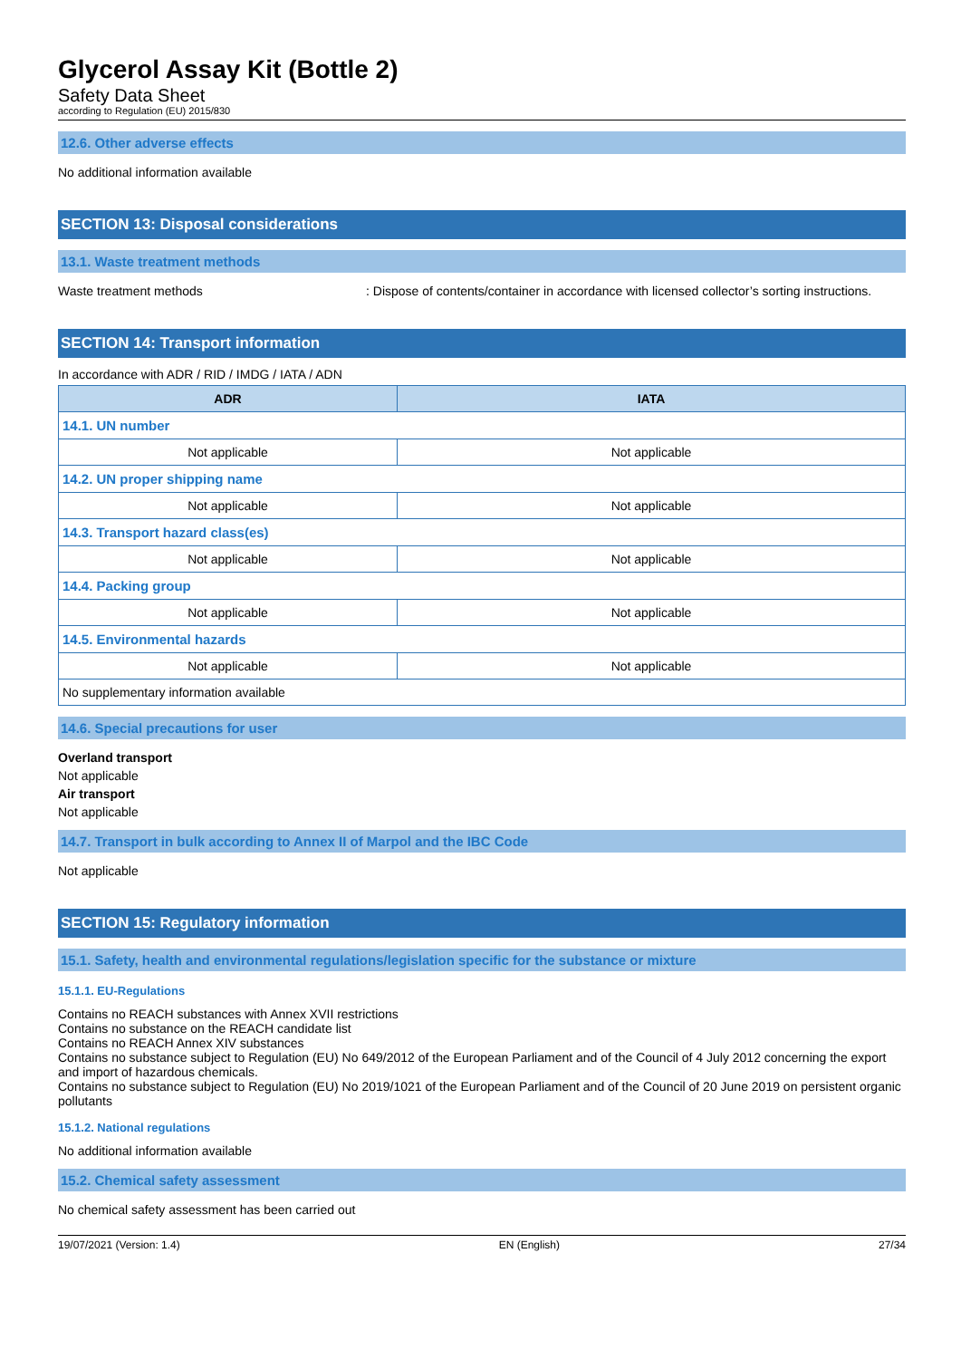Glycerol Assay Kit (Bottle 2)
Safety Data Sheet
according to Regulation (EU) 2015/830
12.6. Other adverse effects
No additional information available
SECTION 13: Disposal considerations
13.1. Waste treatment methods
Waste treatment methods : Dispose of contents/container in accordance with licensed collector’s sorting instructions.
SECTION 14: Transport information
In accordance with ADR / RID / IMDG / IATA / ADN
| ADR | IATA |
| --- | --- |
| 14.1. UN number | |
| Not applicable | Not applicable |
| 14.2. UN proper shipping name | |
| Not applicable | Not applicable |
| 14.3. Transport hazard class(es) | |
| Not applicable | Not applicable |
| 14.4. Packing group | |
| Not applicable | Not applicable |
| 14.5. Environmental hazards | |
| Not applicable | Not applicable |
| No supplementary information available | |
14.6. Special precautions for user
Overland transport
Not applicable
Air transport
Not applicable
14.7. Transport in bulk according to Annex II of Marpol and the IBC Code
Not applicable
SECTION 15: Regulatory information
15.1. Safety, health and environmental regulations/legislation specific for the substance or mixture
15.1.1. EU-Regulations
Contains no REACH substances with Annex XVII restrictions
Contains no substance on the REACH candidate list
Contains no REACH Annex XIV substances
Contains no substance subject to Regulation (EU) No 649/2012 of the European Parliament and of the Council of 4 July 2012 concerning the export and import of hazardous chemicals.
Contains no substance subject to Regulation (EU) No 2019/1021 of the European Parliament and of the Council of 20 June 2019 on persistent organic pollutants
15.1.2. National regulations
No additional information available
15.2. Chemical safety assessment
No chemical safety assessment has been carried out
19/07/2021 (Version: 1.4) EN (English) 27/34